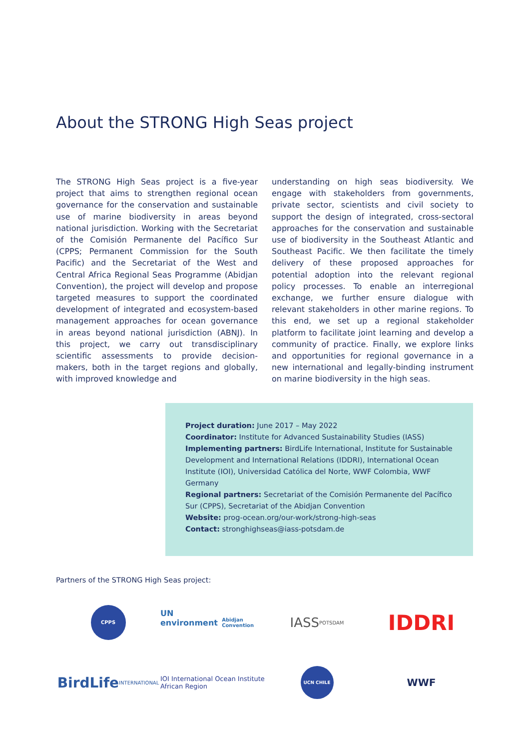About the STRONG High Seas project
The STRONG High Seas project is a five-year project that aims to strengthen regional ocean governance for the conservation and sustainable use of marine biodiversity in areas beyond national jurisdiction. Working with the Secretariat of the Comisión Permanente del Pacífico Sur (CPPS; Permanent Commission for the South Pacific) and the Secretariat of the West and Central Africa Regional Seas Programme (Abidjan Convention), the project will develop and propose targeted measures to support the coordinated development of integrated and ecosystem-based management approaches for ocean governance in areas beyond national jurisdiction (ABNJ). In this project, we carry out transdisciplinary scientific assessments to provide decision-makers, both in the target regions and globally, with improved knowledge and
understanding on high seas biodiversity. We engage with stakeholders from governments, private sector, scientists and civil society to support the design of integrated, cross-sectoral approaches for the conservation and sustainable use of biodiversity in the Southeast Atlantic and Southeast Pacific. We then facilitate the timely delivery of these proposed approaches for potential adoption into the relevant regional policy processes. To enable an interregional exchange, we further ensure dialogue with relevant stakeholders in other marine regions. To this end, we set up a regional stakeholder platform to facilitate joint learning and develop a community of practice. Finally, we explore links and opportunities for regional governance in a new international and legally-binding instrument on marine biodiversity in the high seas.
Project duration: June 2017 – May 2022
Coordinator: Institute for Advanced Sustainability Studies (IASS)
Implementing partners: BirdLife International, Institute for Sustainable Development and International Relations (IDDRI), International Ocean Institute (IOI), Universidad Católica del Norte, WWF Colombia, WWF Germany
Regional partners: Secretariat of the Comisión Permanente del Pacífico Sur (CPPS), Secretariat of the Abidjan Convention
Website: prog-ocean.org/our-work/strong-high-seas
Contact: stronghighseas@iass-potsdam.de
Partners of the STRONG High Seas project:
CPPS
UN environment Abidjan Convention
IASS POTSDAM
IDDRI
BirdLife INTERNATIONAL
IOI International Ocean Institute African Region
UCN CHILE
WWF